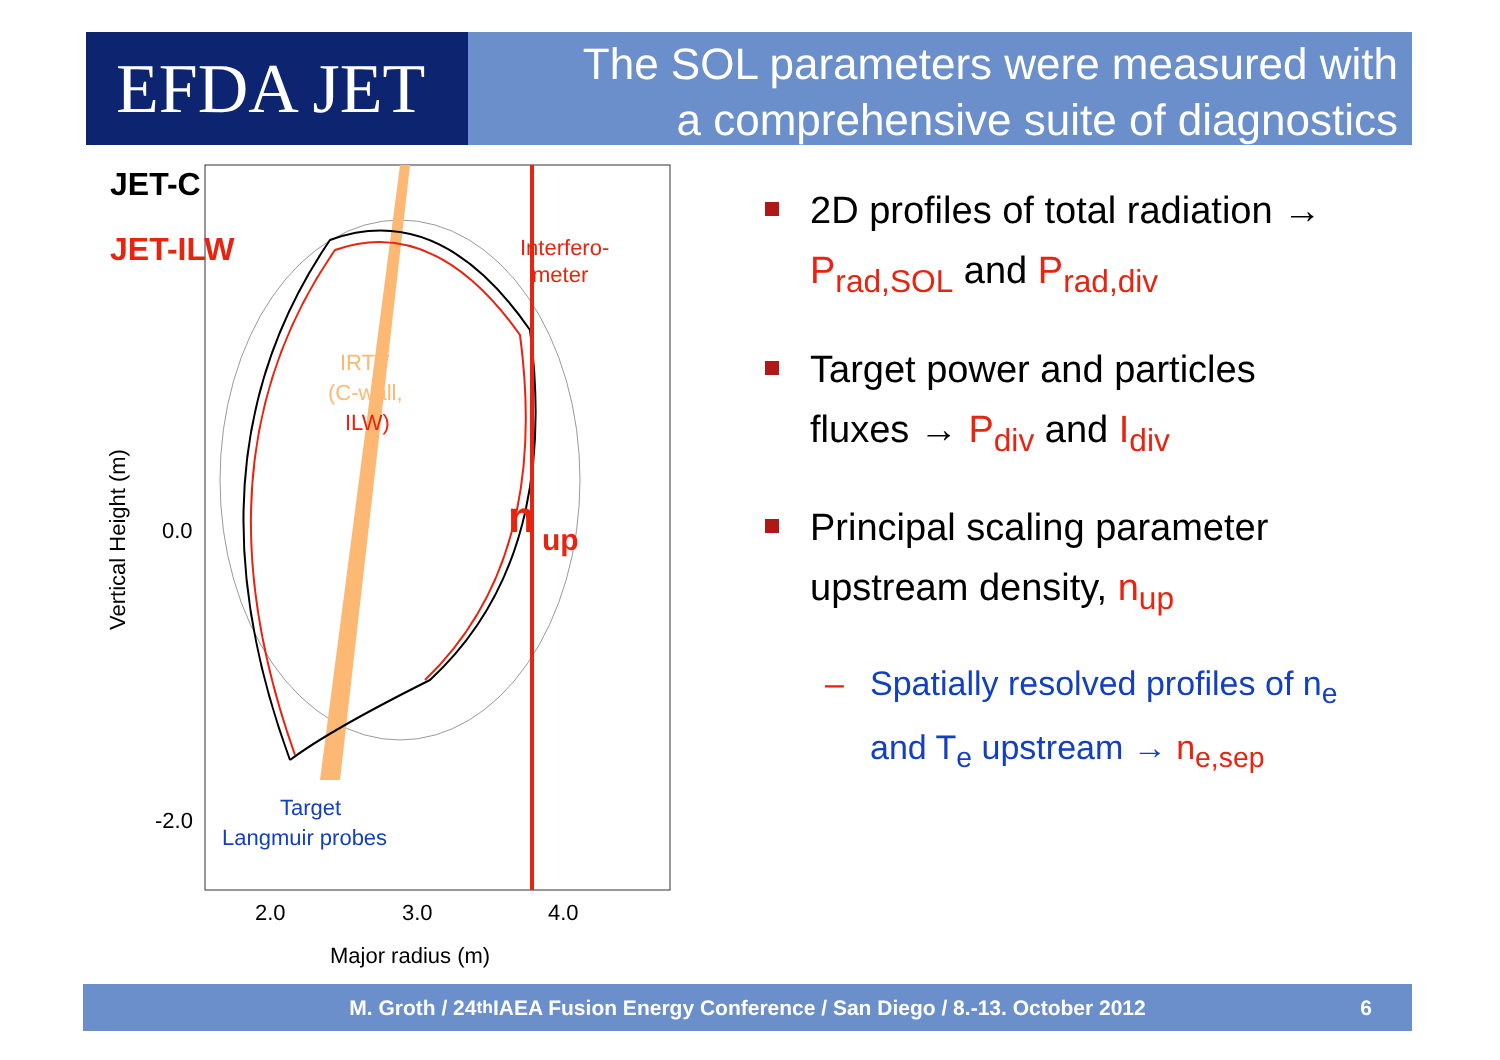EFDA JET
The SOL parameters were measured with
a comprehensive suite of diagnostics
JET-C
JET-ILW
Interfero-
meter
IRTV
(C-wall,
ILW)
n
up
Target
Langmuir probes
0.0
-2.0
2.0
3.0
4.0
Major radius (m)
Vertical Height (m)
2D profiles of total radiation →
P<sub>rad,SOL</sub> and P<sub>rad,div</sub>
Target power and particles
fluxes → P<sub>div</sub> and I<sub>div</sub>
Principal scaling parameter
upstream density, n<sub>up</sub>
– Spatially resolved profiles of n<sub>e</sub>
and T<sub>e</sub> upstream → n<sub>e,sep</sub>
M. Groth / 24<sup>th</sup> IAEA Fusion Energy Conference / San Diego / 8.-13. October 2012 6